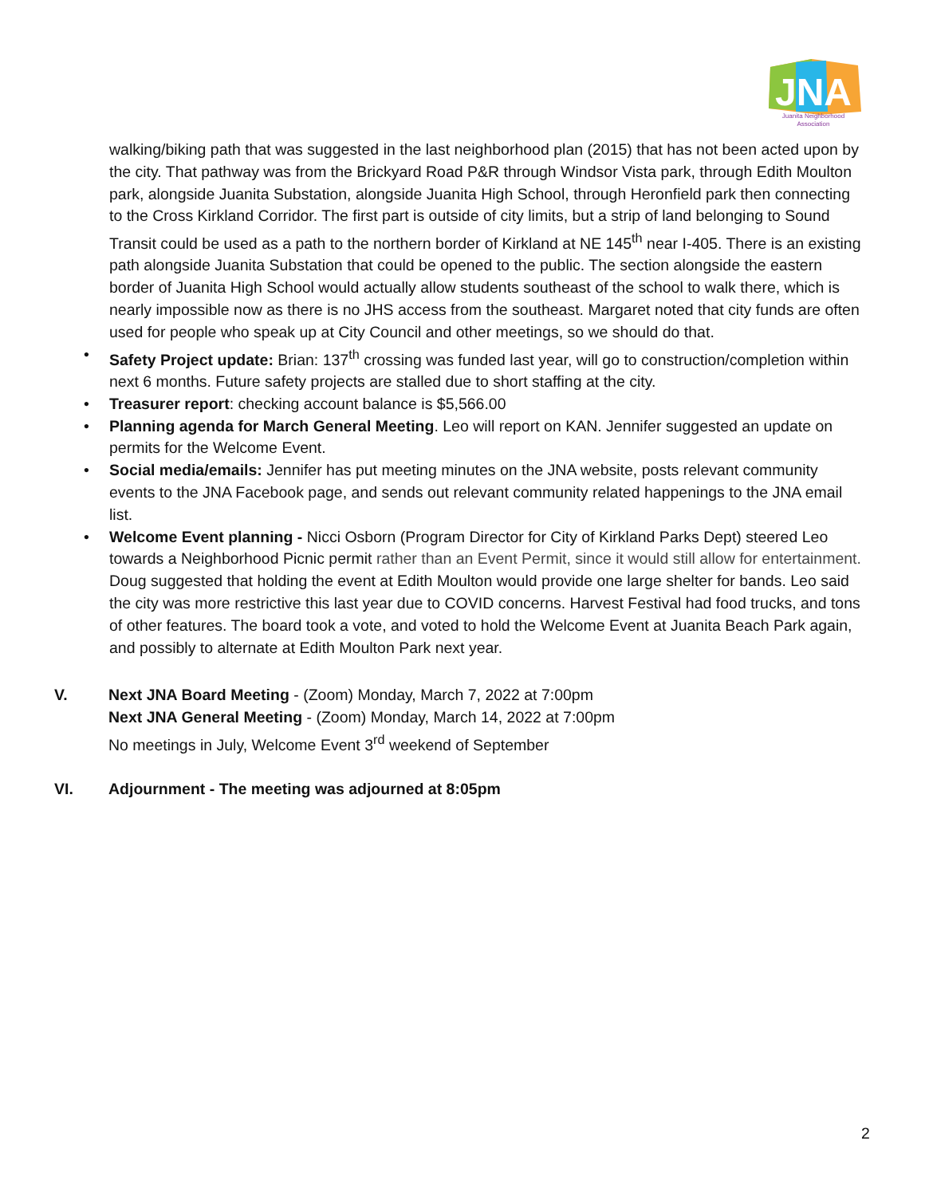JNA
Juanita Neighborhood
Association
walking/biking path that was suggested in the last neighborhood plan (2015) that has not been acted upon by the city. That pathway was from the Brickyard Road P&R through Windsor Vista park, through Edith Moulton park, alongside Juanita Substation, alongside Juanita High School, through Heronfield park then connecting to the Cross Kirkland Corridor. The first part is outside of city limits, but a strip of land belonging to Sound Transit could be used as a path to the northern border of Kirkland at NE 145<sup>th</sup> near I-405. There is an existing path alongside Juanita Substation that could be opened to the public. The section alongside the eastern border of Juanita High School would actually allow students southeast of the school to walk there, which is nearly impossible now as there is no JHS access from the southeast. Margaret noted that city funds are often used for people who speak up at City Council and other meetings, so we should do that.
• Safety Project update: Brian: 137<sup>th</sup> crossing was funded last year, will go to construction/completion within next 6 months. Future safety projects are stalled due to short staffing at the city.
• Treasurer report: checking account balance is $5,566.00
• Planning agenda for March General Meeting. Leo will report on KAN. Jennifer suggested an update on permits for the Welcome Event.
• Social media/emails: Jennifer has put meeting minutes on the JNA website, posts relevant community events to the JNA Facebook page, and sends out relevant community related happenings to the JNA email list.
• Welcome Event planning - Nicci Osborn (Program Director for City of Kirkland Parks Dept) steered Leo towards a Neighborhood Picnic permit rather than an Event Permit, since it would still allow for entertainment. Doug suggested that holding the event at Edith Moulton would provide one large shelter for bands. Leo said the city was more restrictive this last year due to COVID concerns. Harvest Festival had food trucks, and tons of other features. The board took a vote, and voted to hold the Welcome Event at Juanita Beach Park again, and possibly to alternate at Edith Moulton Park next year.
V. Next JNA Board Meeting - (Zoom) Monday, March 7, 2022 at 7:00pm
Next JNA General Meeting - (Zoom) Monday, March 14, 2022 at 7:00pm
No meetings in July, Welcome Event 3<sup>rd</sup> weekend of September
VI. Adjournment - The meeting was adjourned at 8:05pm
2